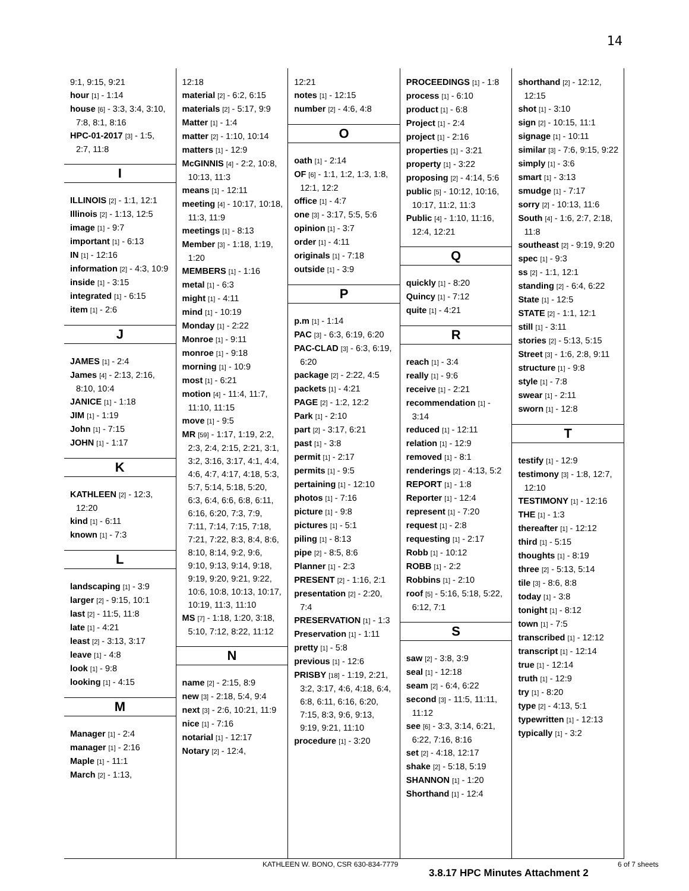14
9:1, 9:15, 9:21
hour [1] - 1:14
house [6] - 3:3, 3:4, 3:10, 7:8, 8:1, 8:16
HPC-01-2017 [3] - 1:5, 2:7, 11:8
I
ILLINOIS [2] - 1:1, 12:1
Illinois [2] - 1:13, 12:5
image [1] - 9:7
important [1] - 6:13
IN [1] - 12:16
information [2] - 4:3, 10:9
inside [1] - 3:15
integrated [1] - 6:15
item [1] - 2:6
J
JAMES [1] - 2:4
James [4] - 2:13, 2:16, 8:10, 10:4
JANICE [1] - 1:18
JIM [1] - 1:19
John [1] - 7:15
JOHN [1] - 1:17
K
KATHLEEN [2] - 12:3, 12:20
kind [1] - 6:11
known [1] - 7:3
L
landscaping [1] - 3:9
larger [2] - 9:15, 10:1
last [2] - 11:5, 11:8
late [1] - 4:21
least [2] - 3:13, 3:17
leave [1] - 4:8
look [1] - 9:8
looking [1] - 4:15
M
Manager [1] - 2:4
manager [1] - 2:16
Maple [1] - 11:1
March [2] - 1:13,
12:18
material [2] - 6:2, 6:15
materials [2] - 5:17, 9:9
Matter [1] - 1:4
matter [2] - 1:10, 10:14
matters [1] - 12:9
McGINNIS [4] - 2:2, 10:8, 10:13, 11:3
means [1] - 12:11
meeting [4] - 10:17, 10:18, 11:3, 11:9
meetings [1] - 8:13
Member [3] - 1:18, 1:19, 1:20
MEMBERS [1] - 1:16
metal [1] - 6:3
might [1] - 4:11
mind [1] - 10:19
Monday [1] - 2:22
Monroe [1] - 9:11
monroe [1] - 9:18
morning [1] - 10:9
most [1] - 6:21
motion [4] - 11:4, 11:7, 11:10, 11:15
move [1] - 9:5
MR [59] - 1:17, 1:19, 2:2, 2:3, 2:4, 2:15, 2:21, 3:1, 3:2, 3:16, 3:17, 4:1, 4:4, 4:6, 4:7, 4:17, 4:18, 5:3, 5:7, 5:14, 5:18, 5:20, 6:3, 6:4, 6:6, 6:8, 6:11, 6:16, 6:20, 7:3, 7:9, 7:11, 7:14, 7:15, 7:18, 7:21, 7:22, 8:3, 8:4, 8:6, 8:10, 8:14, 9:2, 9:6, 9:10, 9:13, 9:14, 9:18, 9:19, 9:20, 9:21, 9:22, 10:6, 10:8, 10:13, 10:17, 10:19, 11:3, 11:10
MS [7] - 1:18, 1:20, 3:18, 5:10, 7:12, 8:22, 11:12
N
name [2] - 2:15, 8:9
new [3] - 2:18, 5:4, 9:4
next [3] - 2:6, 10:21, 11:9
nice [1] - 7:16
notarial [1] - 12:17
Notary [2] - 12:4,
12:21
notes [1] - 12:15
number [2] - 4:6, 4:8
O
oath [1] - 2:14
OF [6] - 1:1, 1:2, 1:3, 1:8, 12:1, 12:2
office [1] - 4:7
one [3] - 3:17, 5:5, 5:6
opinion [1] - 3:7
order [1] - 4:11
originals [1] - 7:18
outside [1] - 3:9
P
p.m [1] - 1:14
PAC [3] - 6:3, 6:19, 6:20
PAC-CLAD [3] - 6:3, 6:19, 6:20
package [2] - 2:22, 4:5
packets [1] - 4:21
PAGE [2] - 1:2, 12:2
Park [1] - 2:10
part [2] - 3:17, 6:21
past [1] - 3:8
permit [1] - 2:17
permits [1] - 9:5
pertaining [1] - 12:10
photos [1] - 7:16
picture [1] - 9:8
pictures [1] - 5:1
piling [1] - 8:13
pipe [2] - 8:5, 8:6
Planner [1] - 2:3
PRESENT [2] - 1:16, 2:1
presentation [2] - 2:20, 7:4
PRESERVATION [1] - 1:3
Preservation [1] - 1:11
pretty [1] - 5:8
previous [1] - 12:6
PRISBY [18] - 1:19, 2:21, 3:2, 3:17, 4:6, 4:18, 6:4, 6:8, 6:11, 6:16, 6:20, 7:15, 8:3, 9:6, 9:13, 9:19, 9:21, 11:10
procedure [1] - 3:20
PROCEEDINGS [1] - 1:8
process [1] - 6:10
product [1] - 6:8
Project [1] - 2:4
project [1] - 2:16
properties [1] - 3:21
property [1] - 3:22
proposing [2] - 4:14, 5:6
public [5] - 10:12, 10:16, 10:17, 11:2, 11:3
Public [4] - 1:10, 11:16, 12:4, 12:21
Q
quickly [1] - 8:20
Quincy [1] - 7:12
quite [1] - 4:21
R
reach [1] - 3:4
really [1] - 9:6
receive [1] - 2:21
recommendation [1] - 3:14
reduced [1] - 12:11
relation [1] - 12:9
removed [1] - 8:1
renderings [2] - 4:13, 5:2
REPORT [1] - 1:8
Reporter [1] - 12:4
represent [1] - 7:20
request [1] - 2:8
requesting [1] - 2:17
Robb [1] - 10:12
ROBB [1] - 2:2
Robbins [1] - 2:10
roof [5] - 5:16, 5:18, 5:22, 6:12, 7:1
S
saw [2] - 3:8, 3:9
seal [1] - 12:18
seam [2] - 6:4, 6:22
second [3] - 11:5, 11:11, 11:12
see [6] - 3:3, 3:14, 6:21, 6:22, 7:16, 8:16
set [2] - 4:18, 12:17
shake [2] - 5:18, 5:19
SHANNON [1] - 1:20
Shorthand [1] - 12:4
shorthand [2] - 12:12, 12:15
shot [1] - 3:10
sign [2] - 10:15, 11:1
signage [1] - 10:11
similar [3] - 7:6, 9:15, 9:22
simply [1] - 3:6
smart [1] - 3:13
smudge [1] - 7:17
sorry [2] - 10:13, 11:6
South [4] - 1:6, 2:7, 2:18, 11:8
southeast [2] - 9:19, 9:20
spec [1] - 9:3
ss [2] - 1:1, 12:1
standing [2] - 6:4, 6:22
State [1] - 12:5
STATE [2] - 1:1, 12:1
still [1] - 3:11
stories [2] - 5:13, 5:15
Street [3] - 1:6, 2:8, 9:11
structure [1] - 9:8
style [1] - 7:8
swear [1] - 2:11
sworn [1] - 12:8
T
testify [1] - 12:9
testimony [3] - 1:8, 12:7, 12:10
TESTIMONY [1] - 12:16
THE [1] - 1:3
thereafter [1] - 12:12
third [1] - 5:15
thoughts [1] - 8:19
three [2] - 5:13, 5:14
tile [3] - 8:6, 8:8
today [1] - 3:8
tonight [1] - 8:12
town [1] - 7:5
transcribed [1] - 12:12
transcript [1] - 12:14
true [1] - 12:14
truth [1] - 12:9
try [1] - 8:20
type [2] - 4:13, 5:1
typewritten [1] - 12:13
typically [1] - 3:2
KATHLEEN W. BONO, CSR 630-834-7779
3.8.17 HPC Minutes Attachment 2
6 of 7 sheets